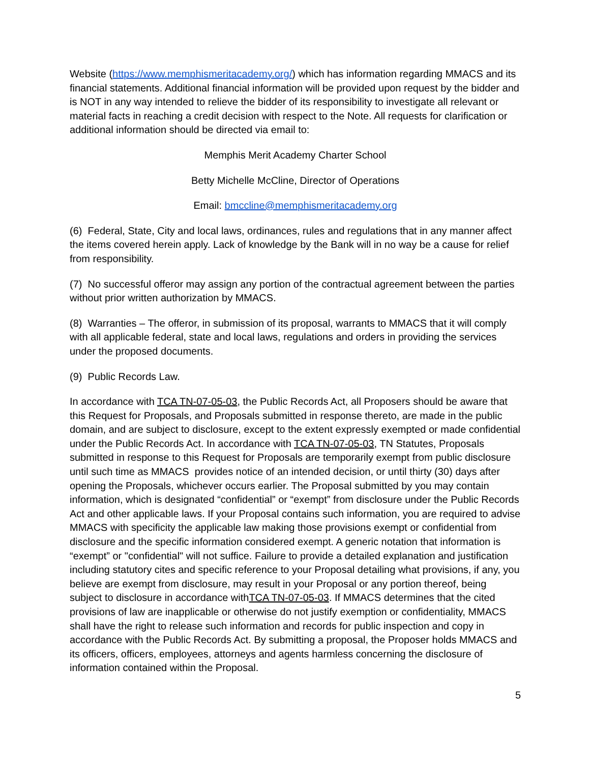Website (https://www.memphismeritacademy.org/) which has information regarding MMACS and its financial statements. Additional financial information will be provided upon request by the bidder and is NOT in any way intended to relieve the bidder of its responsibility to investigate all relevant or material facts in reaching a credit decision with respect to the Note. All requests for clarification or additional information should be directed via email to:
Memphis Merit Academy Charter School
Betty Michelle McCline, Director of Operations
Email: bmccline@memphismeritacademy.org
(6) Federal, State, City and local laws, ordinances, rules and regulations that in any manner affect the items covered herein apply. Lack of knowledge by the Bank will in no way be a cause for relief from responsibility.
(7) No successful offeror may assign any portion of the contractual agreement between the parties without prior written authorization by MMACS.
(8) Warranties – The offeror, in submission of its proposal, warrants to MMACS that it will comply with all applicable federal, state and local laws, regulations and orders in providing the services under the proposed documents.
(9) Public Records Law.
In accordance with TCA TN-07-05-03, the Public Records Act, all Proposers should be aware that this Request for Proposals, and Proposals submitted in response thereto, are made in the public domain, and are subject to disclosure, except to the extent expressly exempted or made confidential under the Public Records Act. In accordance with TCA TN-07-05-03, TN Statutes, Proposals submitted in response to this Request for Proposals are temporarily exempt from public disclosure until such time as MMACS provides notice of an intended decision, or until thirty (30) days after opening the Proposals, whichever occurs earlier. The Proposal submitted by you may contain information, which is designated “confidential” or “exempt” from disclosure under the Public Records Act and other applicable laws. If your Proposal contains such information, you are required to advise MMACS with specificity the applicable law making those provisions exempt or confidential from disclosure and the specific information considered exempt. A generic notation that information is “exempt” or "confidential" will not suffice. Failure to provide a detailed explanation and justification including statutory cites and specific reference to your Proposal detailing what provisions, if any, you believe are exempt from disclosure, may result in your Proposal or any portion thereof, being subject to disclosure in accordance withTCA TN-07-05-03. If MMACS determines that the cited provisions of law are inapplicable or otherwise do not justify exemption or confidentiality, MMACS shall have the right to release such information and records for public inspection and copy in accordance with the Public Records Act. By submitting a proposal, the Proposer holds MMACS and its officers, officers, employees, attorneys and agents harmless concerning the disclosure of information contained within the Proposal.
5